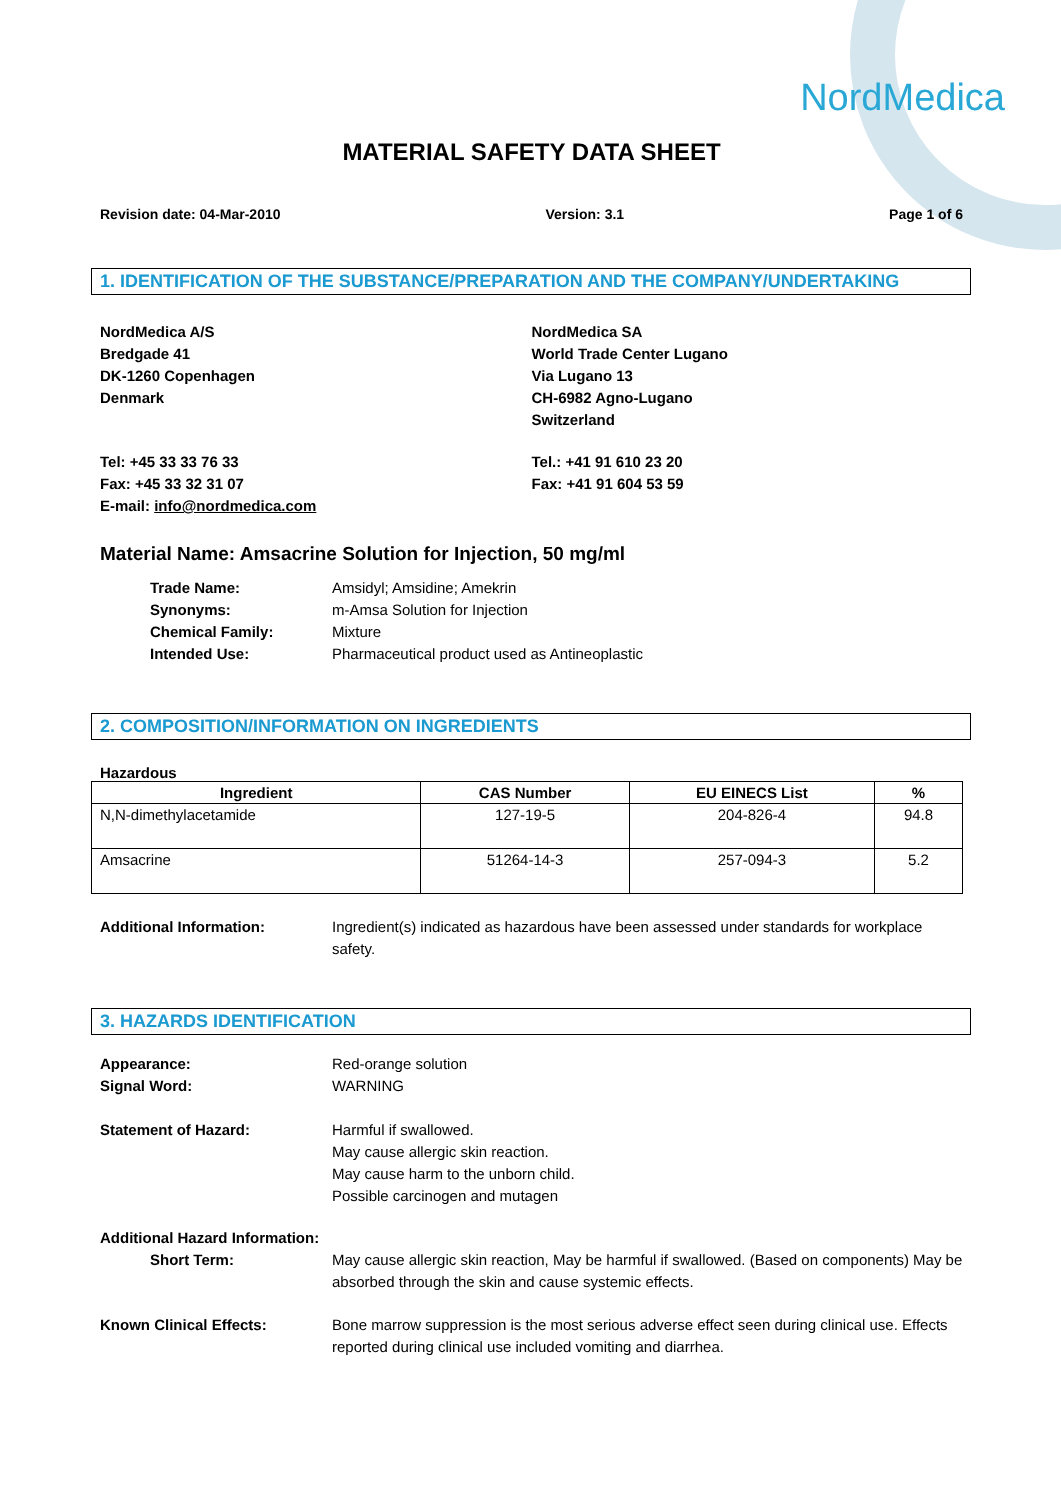NordMedica
MATERIAL SAFETY DATA SHEET
Revision date: 04-Mar-2010 Version: 3.1 Page 1 of 6
1. IDENTIFICATION OF THE SUBSTANCE/PREPARATION AND THE COMPANY/UNDERTAKING
NordMedica A/S
Bredgade 41
DK-1260 Copenhagen
Denmark
NordMedica SA
World Trade Center Lugano
Via Lugano 13
CH-6982 Agno-Lugano
Switzerland
Tel: +45 33 33 76 33
Fax: +45 33 32 31 07
E-mail: info@nordmedica.com
Tel.: +41 91 610 23 20
Fax: +41 91 604 53 59
Material Name: Amsacrine Solution for Injection, 50 mg/ml
Trade Name: Amsidyl; Amsidine; Amekrin
Synonyms: m-Amsa Solution for Injection
Chemical Family: Mixture
Intended Use: Pharmaceutical product used as Antineoplastic
2. COMPOSITION/INFORMATION ON INGREDIENTS
Hazardous
| Ingredient | CAS Number | EU EINECS List | % |
| --- | --- | --- | --- |
| N,N-dimethylacetamide | 127-19-5 | 204-826-4 | 94.8 |
| Amsacrine | 51264-14-3 | 257-094-3 | 5.2 |
Additional Information: Ingredient(s) indicated as hazardous have been assessed under standards for workplace safety.
3. HAZARDS IDENTIFICATION
Appearance: Red-orange solution
Signal Word: WARNING
Statement of Hazard: Harmful if swallowed.
May cause allergic skin reaction.
May cause harm to the unborn child.
Possible carcinogen and mutagen
Additional Hazard Information:
Short Term: May cause allergic skin reaction, May be harmful if swallowed. (Based on components) May be absorbed through the skin and cause systemic effects.
Known Clinical Effects: Bone marrow suppression is the most serious adverse effect seen during clinical use. Effects reported during clinical use included vomiting and diarrhea.